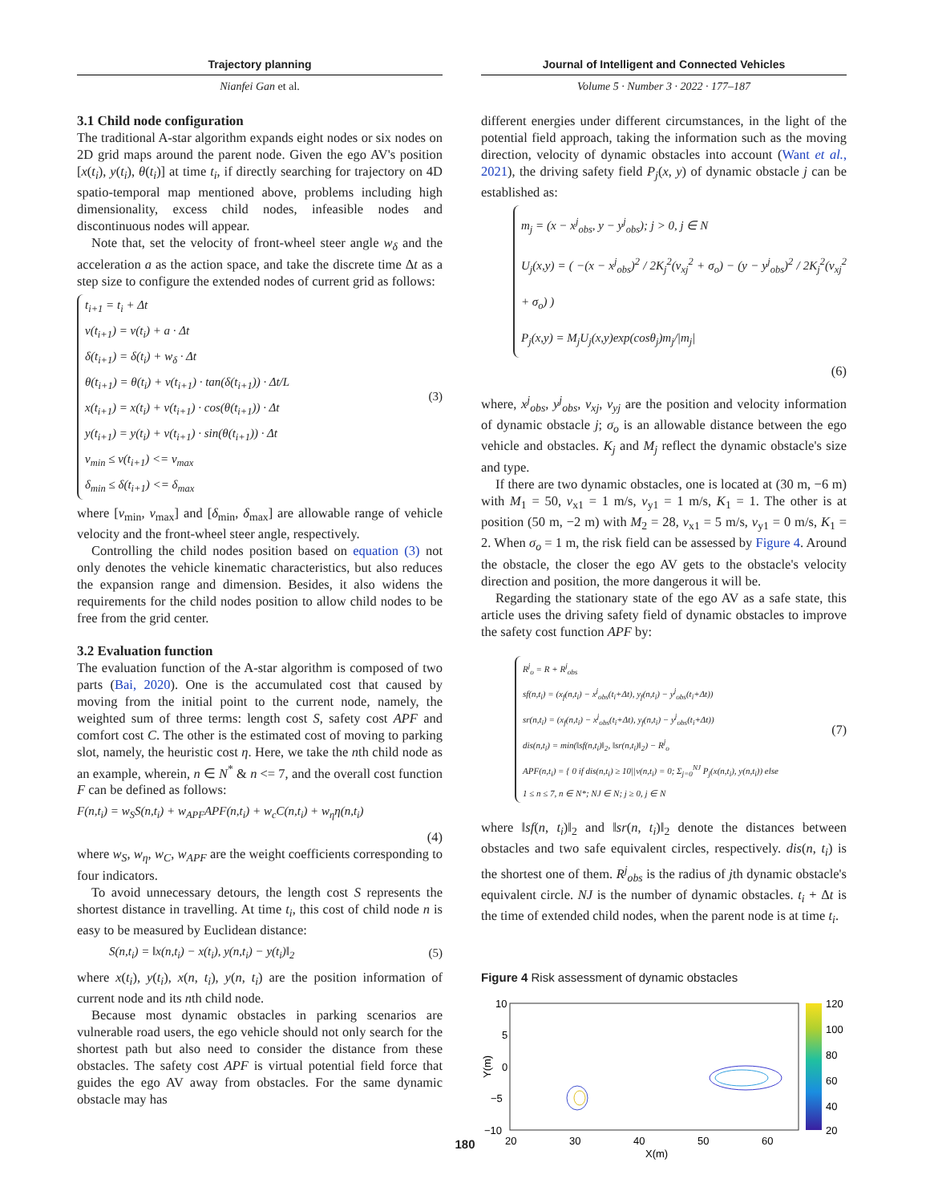Trajectory planning
Nianfei Gan et al.
3.1 Child node configuration
The traditional A-star algorithm expands eight nodes or six nodes on 2D grid maps around the parent node. Given the ego AV's position [x(t<sub>i</sub>), y(t<sub>i</sub>), θ(t<sub>i</sub>)] at time t<sub>i</sub>, if directly searching for trajectory on 4D spatio-temporal map mentioned above, problems including high dimensionality, excess child nodes, infeasible nodes and discontinuous nodes will appear.
Note that, set the velocity of front-wheel steer angle w<sub>δ</sub> and the acceleration a as the action space, and take the discrete time Δt as a step size to configure the extended nodes of current grid as follows:
t<sub>i+1</sub> = t<sub>i</sub> + Δt
v(t<sub>i+1</sub>) = v(t<sub>i</sub>) + a · Δt
δ(t<sub>i+1</sub>) = δ(t<sub>i</sub>) + w<sub>δ</sub> · Δt
θ(t<sub>i+1</sub>) = θ(t<sub>i</sub>) + v(t<sub>i+1</sub>) · tan(δ(t<sub>i+1</sub>)) · Δt/L
x(t<sub>i+1</sub>) = x(t<sub>i</sub>) + v(t<sub>i+1</sub>) · cos(θ(t<sub>i+1</sub>)) · Δt
y(t<sub>i+1</sub>) = y(t<sub>i</sub>) + v(t<sub>i+1</sub>) · sin(θ(t<sub>i+1</sub>)) · Δt
v<sub>min</sub> ≤ v(t<sub>i+1</sub>) <= v<sub>max</sub>
δ<sub>min</sub> ≤ δ(t<sub>i+1</sub>) <= δ<sub>max</sub>
(3)
where [v<sub>min</sub>, v<sub>max</sub>] and [δ<sub>min</sub>, δ<sub>max</sub>] are allowable range of vehicle velocity and the front-wheel steer angle, respectively.
Controlling the child nodes position based on equation (3) not only denotes the vehicle kinematic characteristics, but also reduces the expansion range and dimension. Besides, it also widens the requirements for the child nodes position to allow child nodes to be free from the grid center.
3.2 Evaluation function
The evaluation function of the A-star algorithm is composed of two parts (Bai, 2020). One is the accumulated cost that caused by moving from the initial point to the current node, namely, the weighted sum of three terms: length cost S, safety cost APF and comfort cost C. The other is the estimated cost of moving to parking slot, namely, the heuristic cost η. Here, we take the nth child node as an example, wherein, n ∈ N<sup>*</sup> & n <= 7, and the overall cost function F can be defined as follows:
F(n,t<sub>i</sub>) = w<sub>S</sub>S(n,t<sub>i</sub>) + w<sub>APF</sub>APF(n,t<sub>i</sub>) + w<sub>c</sub>C(n,t<sub>i</sub>) + w<sub>η</sub>η(n,t<sub>i</sub>)
(4)
where w<sub>S</sub>, w<sub>η</sub>, w<sub>C</sub>, w<sub>APF</sub> are the weight coefficients corresponding to four indicators.
To avoid unnecessary detours, the length cost S represents the shortest distance in travelling. At time t<sub>i</sub>, this cost of child node n is easy to be measured by Euclidean distance:
S(n,t<sub>i</sub>) = ‖x(n,t<sub>i</sub>) − x(t<sub>i</sub>), y(n,t<sub>i</sub>) − y(t<sub>i</sub>)‖<sub>2</sub> (5)
where x(t<sub>i</sub>), y(t<sub>i</sub>), x(n, t<sub>i</sub>), y(n, t<sub>i</sub>) are the position information of current node and its nth child node.
Because most dynamic obstacles in parking scenarios are vulnerable road users, the ego vehicle should not only search for the shortest path but also need to consider the distance from these obstacles. The safety cost APF is virtual potential field force that guides the ego AV away from obstacles. For the same dynamic obstacle may has
Journal of Intelligent and Connected Vehicles
Volume 5 · Number 3 · 2022 · 177–187
different energies under different circumstances, in the light of the potential field approach, taking the information such as the moving direction, velocity of dynamic obstacles into account (Want et al., 2021), the driving safety field P<sub>j</sub>(x, y) of dynamic obstacle j can be established as:
m<sub>j</sub> = (x − x<sup>j</sup><sub>obs</sub>, y − y<sup>j</sup><sub>obs</sub>); j > 0, j ∈ N
U<sub>j</sub>(x,y) = ( −(x − x<sup>j</sup><sub>obs</sub>)<sup>2</sup> / 2K<sub>j</sub><sup>2</sup>(v<sub>xj</sub><sup>2</sup> + σ<sub>o</sub>) − (y − y<sup>j</sup><sub>obs</sub>)<sup>2</sup> / 2K<sub>j</sub><sup>2</sup>(v<sub>xj</sub><sup>2</sup> + σ<sub>o</sub>) )
P<sub>j</sub>(x,y) = M<sub>j</sub>U<sub>j</sub>(x,y)exp(cosθ<sub>j</sub>)m<sub>j</sub>/|m<sub>j</sub>|
(6)
where, x<sup>j</sup><sub>obs</sub>, y<sup>j</sup><sub>obs</sub>, v<sub>xj</sub>, v<sub>yj</sub> are the position and velocity information of dynamic obstacle j; σ<sub>o</sub> is an allowable distance between the ego vehicle and obstacles. K<sub>j</sub> and M<sub>j</sub> reflect the dynamic obstacle's size and type.
If there are two dynamic obstacles, one is located at (30 m, −6 m) with M<sub>1</sub> = 50, v<sub>x1</sub> = 1 m/s, v<sub>y1</sub> = 1 m/s, K<sub>1</sub> = 1. The other is at position (50 m, −2 m) with M<sub>2</sub> = 28, v<sub>x1</sub> = 5 m/s, v<sub>y1</sub> = 0 m/s, K<sub>1</sub> = 2. When σ<sub>o</sub> = 1 m, the risk field can be assessed by Figure 4. Around the obstacle, the closer the ego AV gets to the obstacle's velocity direction and position, the more dangerous it will be.
Regarding the stationary state of the ego AV as a safe state, this article uses the driving safety field of dynamic obstacles to improve the safety cost function APF by:
R<sup>j</sup><sub>o</sub> = R + R<sup>j</sup><sub>obs</sub>
sf(n,t<sub>i</sub>) = (x<sub>f</sub>(n,t<sub>i</sub>) − x<sup>j</sup><sub>obs</sub>(t<sub>i</sub>+Δt), y<sub>f</sub>(n,t<sub>i</sub>) − y<sup>j</sup><sub>obs</sub>(t<sub>i</sub>+Δt))
sr(n,t<sub>i</sub>) = (x<sub>f</sub>(n,t<sub>i</sub>) − x<sup>j</sup><sub>obs</sub>(t<sub>i</sub>+Δt), y<sub>f</sub>(n,t<sub>i</sub>) − y<sup>j</sup><sub>obs</sub>(t<sub>i</sub>+Δt))
dis(n,t<sub>i</sub>) = min(‖sf(n,t<sub>i</sub>)‖<sub>2</sub>, ‖sr(n,t<sub>i</sub>)‖<sub>2</sub>) − R<sup>j</sup><sub>o</sub>
APF(n,t<sub>i</sub>) = { 0 if dis(n,t<sub>i</sub>) ≥ 10||v(n,t<sub>i</sub>) = 0; Σ<sub>j=0</sub><sup>NJ</sup> P<sub>j</sub>(x(n,t<sub>i</sub>), y(n,t<sub>i</sub>)) else
1 ≤ n ≤ 7, n ∈ N*; NJ ∈ N; j ≥ 0, j ∈ N
(7)
where ‖sf(n, t<sub>i</sub>)‖<sub>2</sub> and ‖sr(n, t<sub>i</sub>)‖<sub>2</sub> denote the distances between obstacles and two safe equivalent circles, respectively. dis(n, t<sub>i</sub>) is the shortest one of them. R<sup>j</sup><sub>obs</sub> is the radius of jth dynamic obstacle's equivalent circle. NJ is the number of dynamic obstacles. t<sub>i</sub> + Δt is the time of extended child nodes, when the parent node is at time t<sub>i</sub>.
Figure 4 Risk assessment of dynamic obstacles
10
5
0
−5
−10
20
30
40
50
60
X(m)
Y(m)
120
100
80
60
40
20
180